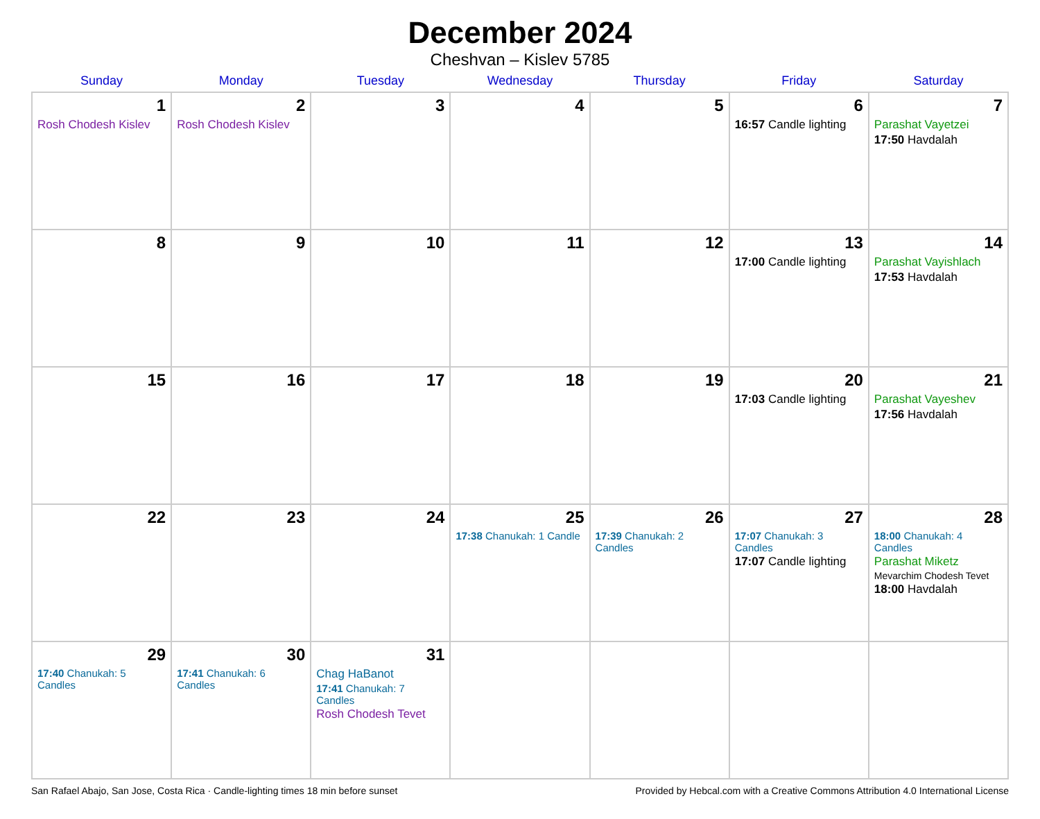December 2024
Cheshvan – Kislev 5785
| Sunday | Monday | Tuesday | Wednesday | Thursday | Friday | Saturday |
| --- | --- | --- | --- | --- | --- | --- |
| 1 Rosh Chodesh Kislev | 2 Rosh Chodesh Kislev | 3 | 4 | 5 | 6 16:57 Candle lighting | 7 Parashat Vayetzei 17:50 Havdalah |
| 8 | 9 | 10 | 11 | 12 | 13 17:00 Candle lighting | 14 Parashat Vayishlach 17:53 Havdalah |
| 15 | 16 | 17 | 18 | 19 | 20 17:03 Candle lighting | 21 Parashat Vayeshev 17:56 Havdalah |
| 22 | 23 | 24 | 25 17:38 Chanukah: 1 Candle | 26 17:39 Chanukah: 2 Candles | 27 17:07 Chanukah: 3 Candles 17:07 Candle lighting | 28 18:00 Chanukah: 4 Candles Parashat Miketz Mevarchim Chodesh Tevet 18:00 Havdalah |
| 29 17:40 Chanukah: 5 Candles | 30 17:41 Chanukah: 6 Candles | 31 Chag HaBanot 17:41 Chanukah: 7 Candles Rosh Chodesh Tevet | | | | |
San Rafael Abajo, San Jose, Costa Rica · Candle-lighting times 18 min before sunset Provided by Hebcal.com with a Creative Commons Attribution 4.0 International License